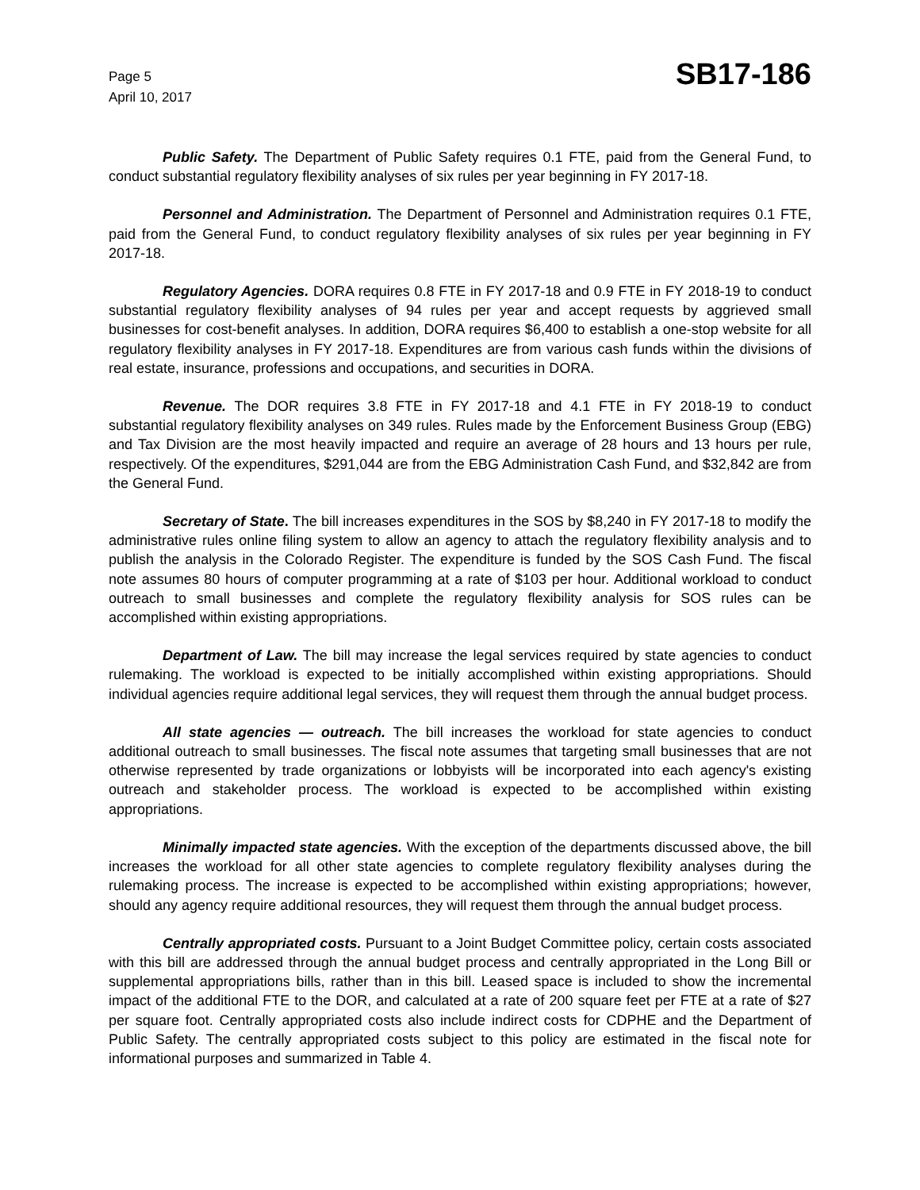Page 5
April 10, 2017
SB17-186
Public Safety. The Department of Public Safety requires 0.1 FTE, paid from the General Fund, to conduct substantial regulatory flexibility analyses of six rules per year beginning in FY 2017-18.
Personnel and Administration. The Department of Personnel and Administration requires 0.1 FTE, paid from the General Fund, to conduct regulatory flexibility analyses of six rules per year beginning in FY 2017-18.
Regulatory Agencies. DORA requires 0.8 FTE in FY 2017-18 and 0.9 FTE in FY 2018-19 to conduct substantial regulatory flexibility analyses of 94 rules per year and accept requests by aggrieved small businesses for cost-benefit analyses. In addition, DORA requires $6,400 to establish a one-stop website for all regulatory flexibility analyses in FY 2017-18. Expenditures are from various cash funds within the divisions of real estate, insurance, professions and occupations, and securities in DORA.
Revenue. The DOR requires 3.8 FTE in FY 2017-18 and 4.1 FTE in FY 2018-19 to conduct substantial regulatory flexibility analyses on 349 rules. Rules made by the Enforcement Business Group (EBG) and Tax Division are the most heavily impacted and require an average of 28 hours and 13 hours per rule, respectively. Of the expenditures, $291,044 are from the EBG Administration Cash Fund, and $32,842 are from the General Fund.
Secretary of State. The bill increases expenditures in the SOS by $8,240 in FY 2017-18 to modify the administrative rules online filing system to allow an agency to attach the regulatory flexibility analysis and to publish the analysis in the Colorado Register. The expenditure is funded by the SOS Cash Fund. The fiscal note assumes 80 hours of computer programming at a rate of $103 per hour. Additional workload to conduct outreach to small businesses and complete the regulatory flexibility analysis for SOS rules can be accomplished within existing appropriations.
Department of Law. The bill may increase the legal services required by state agencies to conduct rulemaking. The workload is expected to be initially accomplished within existing appropriations. Should individual agencies require additional legal services, they will request them through the annual budget process.
All state agencies — outreach. The bill increases the workload for state agencies to conduct additional outreach to small businesses. The fiscal note assumes that targeting small businesses that are not otherwise represented by trade organizations or lobbyists will be incorporated into each agency's existing outreach and stakeholder process. The workload is expected to be accomplished within existing appropriations.
Minimally impacted state agencies. With the exception of the departments discussed above, the bill increases the workload for all other state agencies to complete regulatory flexibility analyses during the rulemaking process. The increase is expected to be accomplished within existing appropriations; however, should any agency require additional resources, they will request them through the annual budget process.
Centrally appropriated costs. Pursuant to a Joint Budget Committee policy, certain costs associated with this bill are addressed through the annual budget process and centrally appropriated in the Long Bill or supplemental appropriations bills, rather than in this bill. Leased space is included to show the incremental impact of the additional FTE to the DOR, and calculated at a rate of 200 square feet per FTE at a rate of $27 per square foot. Centrally appropriated costs also include indirect costs for CDPHE and the Department of Public Safety. The centrally appropriated costs subject to this policy are estimated in the fiscal note for informational purposes and summarized in Table 4.